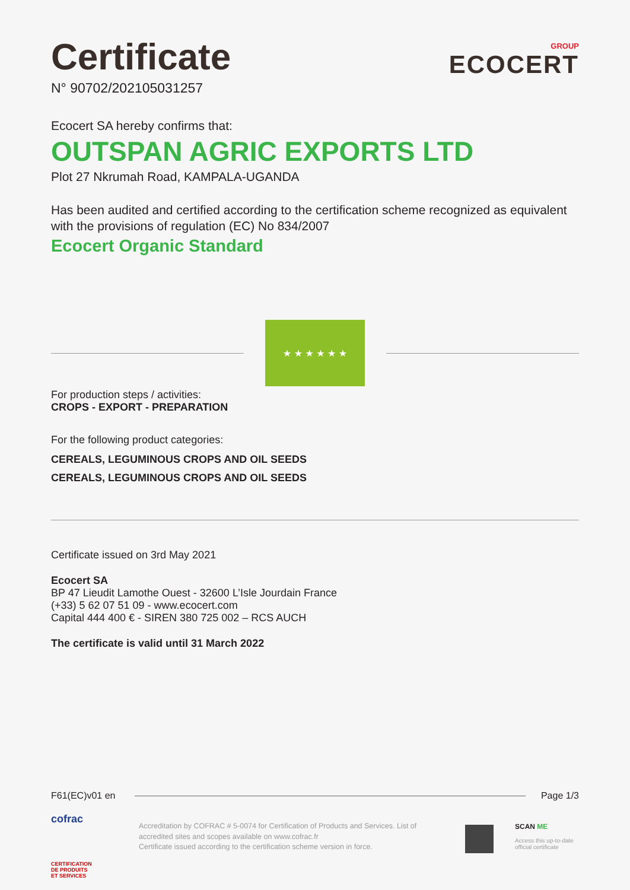Certificate
N° 90702/202105031257
GROUP
ECOCERT
Ecocert SA hereby confirms that:
OUTSPAN AGRIC EXPORTS LTD
Plot 27 Nkrumah Road, KAMPALA-UGANDA
Has been audited and certified according to the certification scheme recognized as equivalent with the provisions of regulation (EC) No 834/2007
Ecocert Organic Standard
★ ★ ★ ★ ★ ★
For production steps / activities:
CROPS - EXPORT - PREPARATION
For the following product categories:
CEREALS, LEGUMINOUS CROPS AND OIL SEEDS
CEREALS, LEGUMINOUS CROPS AND OIL SEEDS
Certificate issued on 3rd May 2021
Ecocert SA
BP 47 Lieudit Lamothe Ouest - 32600 L’Isle Jourdain France
(+33) 5 62 07 51 09 - www.ecocert.com
Capital 444 400 € - SIREN 380 725 002 – RCS AUCH
The certificate is valid until 31 March 2022
F61(EC)v01 en Page 1/3
cofrac
CERTIFICATION DE PRODUITS ET SERVICES
Accreditation by COFRAC # 5-0074 for Certification of Products and Services. List of accredited sites and scopes available on www.cofrac.fr
Certificate issued according to the certification scheme version in force.
SCAN ME
Access this up-to-date
official certificate